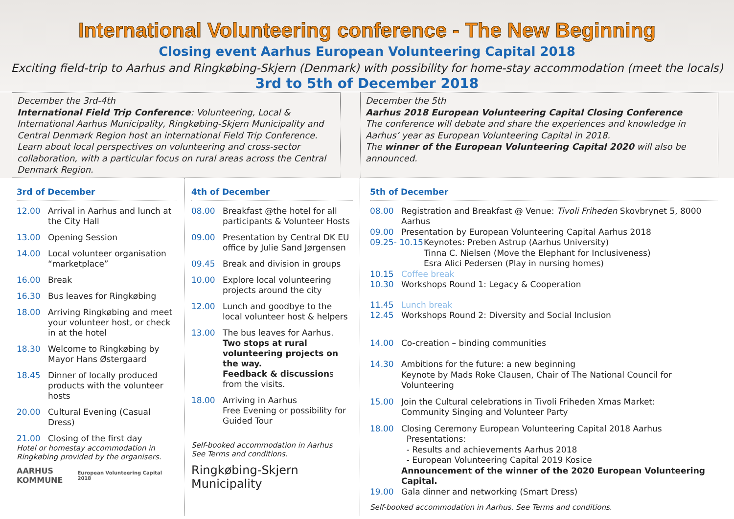International Volunteering conference - The New Beginning
Closing event Aarhus European Volunteering Capital 2018
Exciting field-trip to Aarhus and Ringkøbing-Skjern (Denmark) with possibility for home-stay accommodation (meet the locals)
3rd to 5th of December 2018
December the 3rd-4th
International Field Trip Conference: Volunteering, Local & International Aarhus Municipality, Ringkøbing-Skjern Municipality and Central Denmark Region host an international Field Trip Conference.
Learn about local perspectives on volunteering and cross-sector collaboration, with a particular focus on rural areas across the Central Denmark Region.
December the 5th
Aarhus 2018 European Volunteering Capital Closing Conference
The conference will debate and share the experiences and knowledge in Aarhus’ year as European Volunteering Capital in 2018.
The winner of the European Volunteering Capital 2020 will also be announced.
3rd of December
12.00 Arrival in Aarhus and lunch at the City Hall
13.00 Opening Session
14.00 Local volunteer organisation “marketplace”
16.00 Break
16.30 Bus leaves for Ringkøbing
18.00 Arriving Ringkøbing and meet your volunteer host, or check in at the hotel
18.30 Welcome to Ringkøbing by Mayor Hans Østergaard
18.45 Dinner of locally produced products with the volunteer hosts
20.00 Cultural Evening (Casual Dress)
21.00 Closing of the first day
Hotel or homestay accommodation in Ringkøbing provided by the organisers.
AARHUS
KOMMUNE European Volunteering Capital 2018
4th of December
08.00 Breakfast @the hotel for all participants & Volunteer Hosts
09.00 Presentation by Central DK EU office by Julie Sand Jørgensen
09.45 Break and division in groups
10.00 Explore local volunteering projects around the city
12.00 Lunch and goodbye to the local volunteer host & helpers
13.00 The bus leaves for Aarhus.
Two stops at rural volunteering projects on the way.
Feedback & discussions from the visits.
18.00 Arriving in Aarhus
Free Evening or possibility for Guided Tour
Self-booked accommodation in Aarhus
See Terms and conditions.
Ringkøbing-Skjern
Municipality
5th of December
08.00 Registration and Breakfast @ Venue: Tivoli Friheden Skovbrynet 5, 8000 Aarhus
09.00 Presentation by European Volunteering Capital Aarhus 2018
09.25- 10.15 Keynotes: Preben Astrup (Aarhus University)
Tinna C. Nielsen (Move the Elephant for Inclusiveness)
Esra Alici Pedersen (Play in nursing homes)
10.15 Coffee break
10.30 Workshops Round 1: Legacy & Cooperation
11.45 Lunch break
12.45 Workshops Round 2: Diversity and Social Inclusion
14.00 Co-creation – binding communities
14.30 Ambitions for the future: a new beginning
Keynote by Mads Roke Clausen, Chair of The National Council for Volunteering
15.00 Join the Cultural celebrations in Tivoli Friheden Xmas Market:
Community Singing and Volunteer Party
18.00 Closing Ceremony European Volunteering Capital 2018 Aarhus
Presentations:
- Results and achievements Aarhus 2018
- European Volunteering Capital 2019 Kosice
Announcement of the winner of the 2020 European Volunteering Capital.
19.00 Gala dinner and networking (Smart Dress)
Self-booked accommodation in Aarhus. See Terms and conditions.